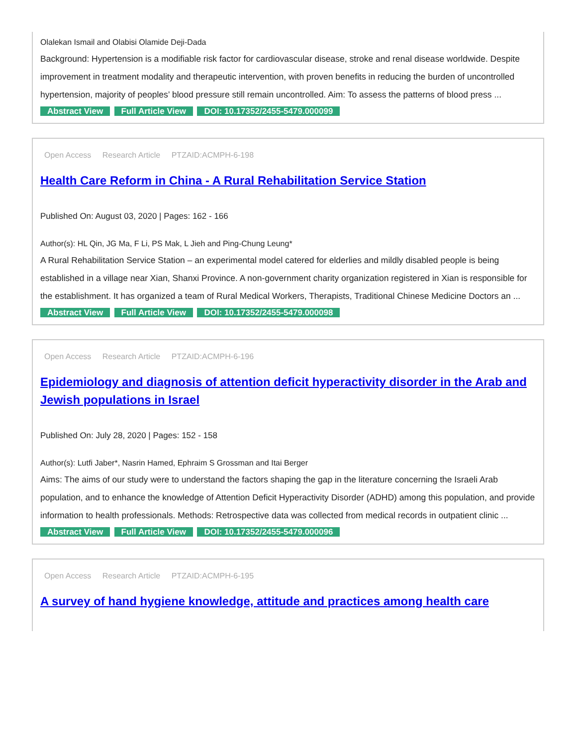Olalekan Ismail and Olabisi Olamide Deji-Dada
Background: Hypertension is a modifiable risk factor for cardiovascular disease, stroke and renal disease worldwide. Despite improvement in treatment modality and therapeutic intervention, with proven benefits in reducing the burden of uncontrolled hypertension, majority of peoples’ blood pressure still remain uncontrolled. Aim: To assess the patterns of blood press ...
Abstract View Full Article View DOI: 10.17352/2455-5479.000099
Open Access Research Article PTZAID:ACMPH-6-198
Health Care Reform in China - A Rural Rehabilitation Service Station
Published On: August 03, 2020 | Pages: 162 - 166
Author(s): HL Qin, JG Ma, F Li, PS Mak, L Jieh and Ping-Chung Leung*
A Rural Rehabilitation Service Station – an experimental model catered for elderlies and mildly disabled people is being established in a village near Xian, Shanxi Province. A non-government charity organization registered in Xian is responsible for the establishment. It has organized a team of Rural Medical Workers, Therapists, Traditional Chinese Medicine Doctors an ...
Abstract View Full Article View DOI: 10.17352/2455-5479.000098
Open Access Research Article PTZAID:ACMPH-6-196
Epidemiology and diagnosis of attention deficit hyperactivity disorder in the Arab and Jewish populations in Israel
Published On: July 28, 2020 | Pages: 152 - 158
Author(s): Lutfi Jaber*, Nasrin Hamed, Ephraim S Grossman and Itai Berger
Aims: The aims of our study were to understand the factors shaping the gap in the literature concerning the Israeli Arab population, and to enhance the knowledge of Attention Deficit Hyperactivity Disorder (ADHD) among this population, and provide information to health professionals. Methods: Retrospective data was collected from medical records in outpatient clinic ...
Abstract View Full Article View DOI: 10.17352/2455-5479.000096
Open Access Research Article PTZAID:ACMPH-6-195
A survey of hand hygiene knowledge, attitude and practices among health care